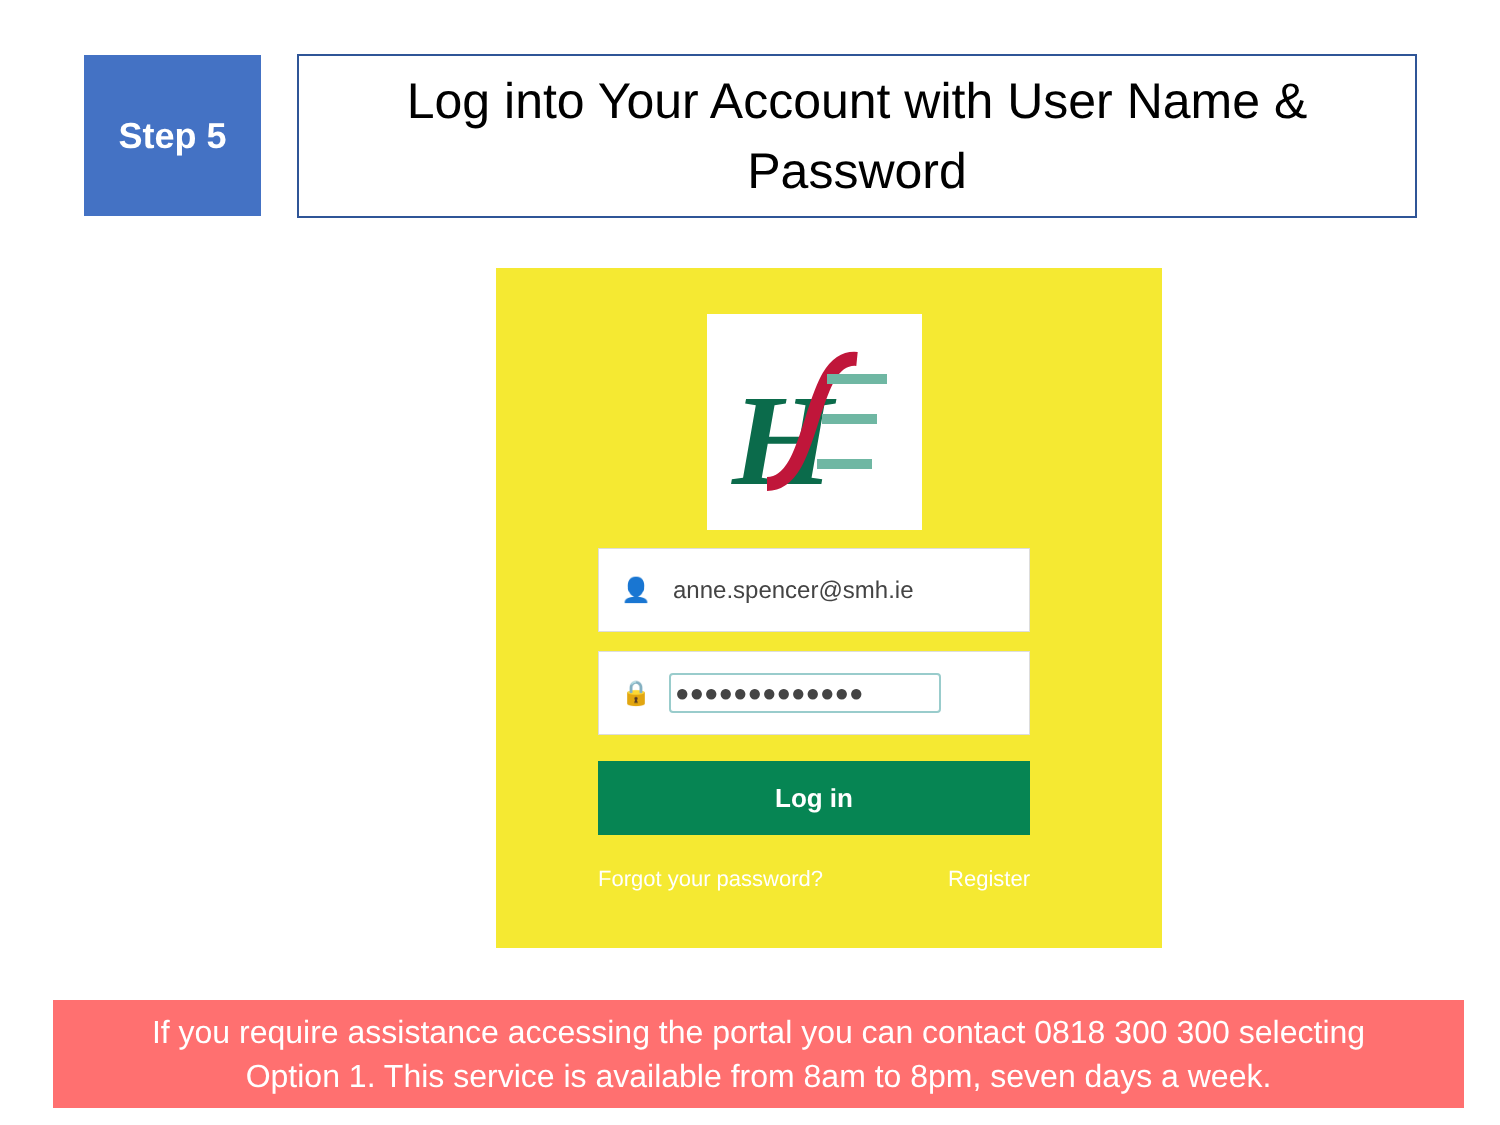Step 5
Log into Your Account with User Name &
Password
H
👤 anne.spencer@smh.ie
🔒 ●●●●●●●●●●●●●
Log in
Forgot your password? Register
If you require assistance accessing the portal you can contact 0818 300 300 selecting
Option 1. This service is available from 8am to 8pm, seven days a week.